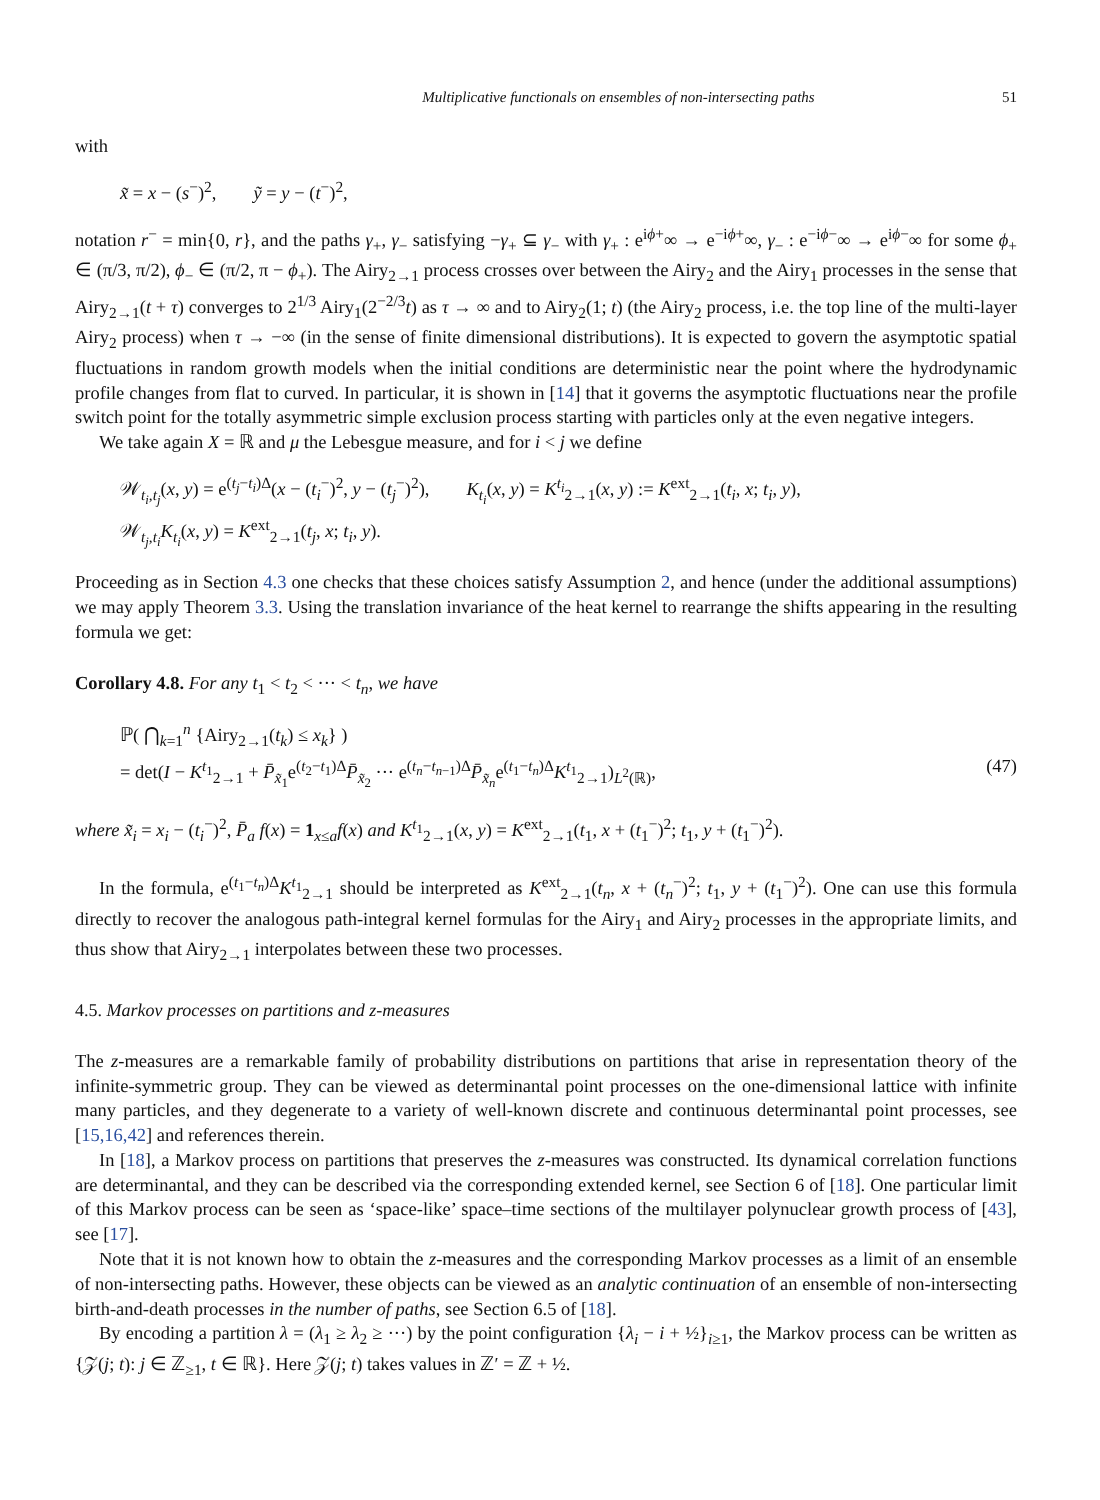Multiplicative functionals on ensembles of non-intersecting paths 51
with
x̃ = x − (s<sup>−</sup>)<sup>2</sup>, ỹ = y − (t<sup>−</sup>)<sup>2</sup>,
notation r<sup>−</sup> = min{0, r}, and the paths γ<sub>+</sub>, γ<sub>−</sub> satisfying −γ<sub>+</sub> ⊆ γ<sub>−</sub> with γ<sub>+</sub> : e<sup>iϕ+</sup>∞ → e<sup>−iϕ+</sup>∞, γ<sub>−</sub> : e<sup>−iϕ−</sup>∞ → e<sup>iϕ−</sup>∞ for some ϕ<sub>+</sub> ∈ (π/3, π/2), ϕ<sub>−</sub> ∈ (π/2, π − ϕ<sub>+</sub>). The Airy<sub>2→1</sub> process crosses over between the Airy<sub>2</sub> and the Airy<sub>1</sub> processes in the sense that Airy<sub>2→1</sub>(t + τ) converges to 2<sup>1/3</sup> Airy<sub>1</sub>(2<sup>−2/3</sup>t) as τ → ∞ and to Airy<sub>2</sub>(1; t) (the Airy<sub>2</sub> process, i.e. the top line of the multi-layer Airy<sub>2</sub> process) when τ → −∞ (in the sense of finite dimensional distributions). It is expected to govern the asymptotic spatial fluctuations in random growth models when the initial conditions are deterministic near the point where the hydrodynamic profile changes from flat to curved. In particular, it is shown in [14] that it governs the asymptotic fluctuations near the profile switch point for the totally asymmetric simple exclusion process starting with particles only at the even negative integers.
We take again X = ℝ and μ the Lebesgue measure, and for i < j we define
𝒲<sub>t<sub>i</sub>,t<sub>j</sub></sub>(x, y) = e<sup>(t<sub>j</sub>−t<sub>i</sub>)Δ</sup>(x − (t<sub>i</sub><sup>−</sup>)<sup>2</sup>, y − (t<sub>j</sub><sup>−</sup>)<sup>2</sup>), K<sub>t<sub>i</sub></sub>(x, y) = K<sup>t<sub>i</sub></sup><sub>2→1</sub>(x, y) := K<sup>ext</sup><sub>2→1</sub>(t<sub>i</sub>, x; t<sub>i</sub>, y),
𝒲<sub>t<sub>j</sub>,t<sub>i</sub></sub>K<sub>t<sub>i</sub></sub>(x, y) = K<sup>ext</sup><sub>2→1</sub>(t<sub>j</sub>, x; t<sub>i</sub>, y).
Proceeding as in Section 4.3 one checks that these choices satisfy Assumption 2, and hence (under the additional assumptions) we may apply Theorem 3.3. Using the translation invariance of the heat kernel to rearrange the shifts appearing in the resulting formula we get:
Corollary 4.8. For any t<sub>1</sub> < t<sub>2</sub> < ··· < t<sub>n</sub>, we have
ℙ( ⋂<sub>k=1</sub><sup>n</sup> {Airy<sub>2→1</sub>(t<sub>k</sub>) ≤ x<sub>k</sub>} )
= det(I − K<sup>t<sub>1</sub></sup><sub>2→1</sub> + P̄<sub>x̃<sub>1</sub></sub>e<sup>(t<sub>2</sub>−t<sub>1</sub>)Δ</sup>P̄<sub>x̃<sub>2</sub></sub> ··· e<sup>(t<sub>n</sub>−t<sub>n−1</sub>)Δ</sup>P̄<sub>x̃<sub>n</sub></sub>e<sup>(t<sub>1</sub>−t<sub>n</sub>)Δ</sup>K<sup>t<sub>1</sub></sup><sub>2→1</sub>)<sub>L<sup>2</sup>(ℝ)</sub>, (47)
where x̃<sub>i</sub> = x<sub>i</sub> − (t<sub>i</sub><sup>−</sup>)<sup>2</sup>, P̄<sub>a</sub> f(x) = 1<sub>x≤a</sub>f(x) and K<sup>t<sub>1</sub></sup><sub>2→1</sub>(x, y) = K<sup>ext</sup><sub>2→1</sub>(t<sub>1</sub>, x + (t<sub>1</sub><sup>−</sup>)<sup>2</sup>; t<sub>1</sub>, y + (t<sub>1</sub><sup>−</sup>)<sup>2</sup>).
In the formula, e<sup>(t<sub>1</sub>−t<sub>n</sub>)Δ</sup>K<sup>t<sub>1</sub></sup><sub>2→1</sub> should be interpreted as K<sup>ext</sup><sub>2→1</sub>(t<sub>n</sub>, x + (t<sub>n</sub><sup>−</sup>)<sup>2</sup>; t<sub>1</sub>, y + (t<sub>1</sub><sup>−</sup>)<sup>2</sup>). One can use this formula directly to recover the analogous path-integral kernel formulas for the Airy<sub>1</sub> and Airy<sub>2</sub> processes in the appropriate limits, and thus show that Airy<sub>2→1</sub> interpolates between these two processes.
4.5. Markov processes on partitions and z-measures
The z-measures are a remarkable family of probability distributions on partitions that arise in representation theory of the infinite-symmetric group. They can be viewed as determinantal point processes on the one-dimensional lattice with infinite many particles, and they degenerate to a variety of well-known discrete and continuous determinantal point processes, see [15,16,42] and references therein.
In [18], a Markov process on partitions that preserves the z-measures was constructed. Its dynamical correlation functions are determinantal, and they can be described via the corresponding extended kernel, see Section 6 of [18]. One particular limit of this Markov process can be seen as ‘space-like’ space–time sections of the multilayer polynuclear growth process of [43], see [17].
Note that it is not known how to obtain the z-measures and the corresponding Markov processes as a limit of an ensemble of non-intersecting paths. However, these objects can be viewed as an analytic continuation of an ensemble of non-intersecting birth-and-death processes in the number of paths, see Section 6.5 of [18].
By encoding a partition λ = (λ<sub>1</sub> ≥ λ<sub>2</sub> ≥ ···) by the point configuration {λ<sub>i</sub> − i + ½}<sub>i≥1</sub>, the Markov process can be written as {𝒵(j; t): j ∈ ℤ<sub>≥1</sub>, t ∈ ℝ}. Here 𝒵(j; t) takes values in ℤ′ = ℤ + ½.